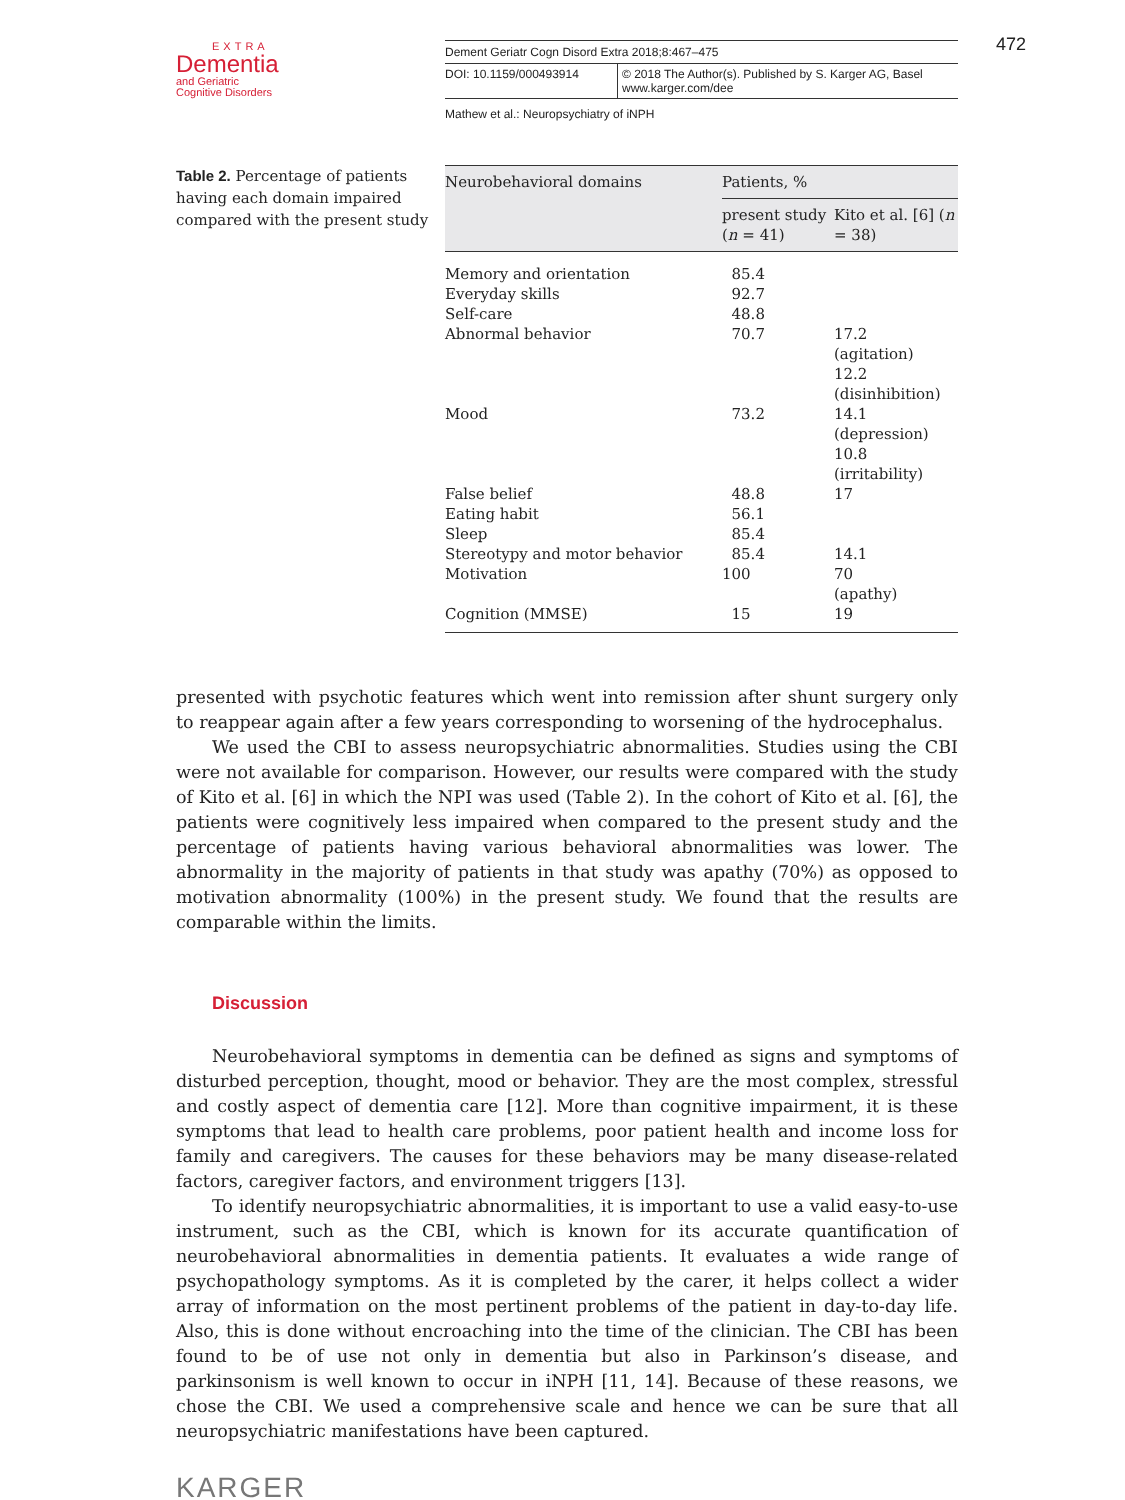472
EXTRA
Dementia
and Geriatric
Cognitive Disorders
Dement Geriatr Cogn Disord Extra 2018;8:467–475
DOI: 10.1159/000493914 © 2018 The Author(s). Published by S. Karger AG, Basel
www.karger.com/dee
Mathew et al.: Neuropsychiatry of iNPH
Table 2. Percentage of patients having each domain impaired compared with the present study
| Neurobehavioral domains | Patients, % | |
| --- | --- | --- |
| | present study ( n = 41) | Kito et al. [6] ( n = 38) |
| Memory and orientation | 85.4 | |
| Everyday skills | 92.7 | |
| Self-care | 48.8 | |
| Abnormal behavior | 70.7 | 17.2 (agitation) 12.2 (disinhibition) |
| Mood | 73.2 | 14.1 (depression) 10.8 (irritability) |
| False belief | 48.8 | 17 |
| Eating habit | 56.1 | |
| Sleep | 85.4 | |
| Stereotypy and motor behavior | 85.4 | 14.1 |
| Motivation | 100 | 70 (apathy) |
| Cognition (MMSE) | 15 | 19 |
presented with psychotic features which went into remission after shunt surgery only to reappear again after a few years corresponding to worsening of the hydrocephalus.
We used the CBI to assess neuropsychiatric abnormalities. Studies using the CBI were not available for comparison. However, our results were compared with the study of Kito et al. [6] in which the NPI was used (Table 2). In the cohort of Kito et al. [6], the patients were cognitively less impaired when compared to the present study and the percentage of patients having various behavioral abnormalities was lower. The abnormality in the majority of patients in that study was apathy (70%) as opposed to motivation abnormality (100%) in the present study. We found that the results are comparable within the limits.
Discussion
Neurobehavioral symptoms in dementia can be defined as signs and symptoms of disturbed perception, thought, mood or behavior. They are the most complex, stressful and costly aspect of dementia care [12]. More than cognitive impairment, it is these symptoms that lead to health care problems, poor patient health and income loss for family and caregivers. The causes for these behaviors may be many disease-related factors, caregiver factors, and environment triggers [13].
To identify neuropsychiatric abnormalities, it is important to use a valid easy-to-use instrument, such as the CBI, which is known for its accurate quantification of neurobehavioral abnormalities in dementia patients. It evaluates a wide range of psychopathology symptoms. As it is completed by the carer, it helps collect a wider array of information on the most pertinent problems of the patient in day-to-day life. Also, this is done without encroaching into the time of the clinician. The CBI has been found to be of use not only in dementia but also in Parkinson’s disease, and parkinsonism is well known to occur in iNPH [11, 14]. Because of these reasons, we chose the CBI. We used a comprehensive scale and hence we can be sure that all neuropsychiatric manifestations have been captured.
KARGER